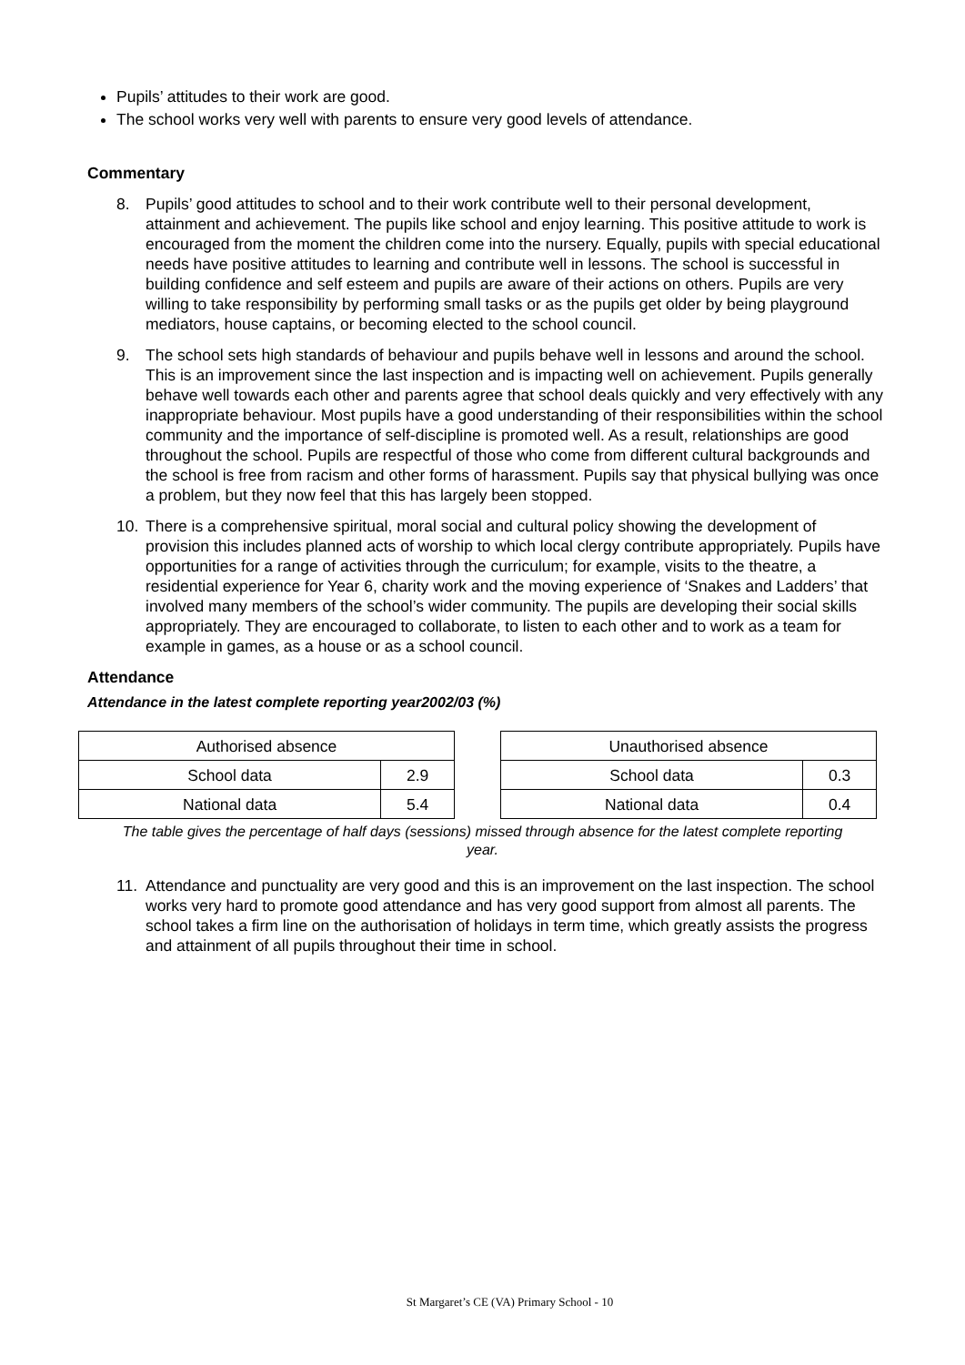Pupils’ attitudes to their work are good.
The school works very well with parents to ensure very good levels of attendance.
Commentary
8. Pupils’ good attitudes to school and to their work contribute well to their personal development, attainment and achievement. The pupils like school and enjoy learning. This positive attitude to work is encouraged from the moment the children come into the nursery. Equally, pupils with special educational needs have positive attitudes to learning and contribute well in lessons. The school is successful in building confidence and self esteem and pupils are aware of their actions on others. Pupils are very willing to take responsibility by performing small tasks or as the pupils get older by being playground mediators, house captains, or becoming elected to the school council.
9. The school sets high standards of behaviour and pupils behave well in lessons and around the school. This is an improvement since the last inspection and is impacting well on achievement. Pupils generally behave well towards each other and parents agree that school deals quickly and very effectively with any inappropriate behaviour. Most pupils have a good understanding of their responsibilities within the school community and the importance of self-discipline is promoted well. As a result, relationships are good throughout the school. Pupils are respectful of those who come from different cultural backgrounds and the school is free from racism and other forms of harassment. Pupils say that physical bullying was once a problem, but they now feel that this has largely been stopped.
10. There is a comprehensive spiritual, moral social and cultural policy showing the development of provision this includes planned acts of worship to which local clergy contribute appropriately. Pupils have opportunities for a range of activities through the curriculum; for example, visits to the theatre, a residential experience for Year 6, charity work and the moving experience of ‘Snakes and Ladders’ that involved many members of the school’s wider community. The pupils are developing their social skills appropriately. They are encouraged to collaborate, to listen to each other and to work as a team for example in games, as a house or as a school council.
Attendance
Attendance in the latest complete reporting year2002/03 (%)
| Authorised absence | |
| School data | 2.9 |
| National data | 5.4 |
| Unauthorised absence | |
| School data | 0.3 |
| National data | 0.4 |
The table gives the percentage of half days (sessions) missed through absence for the latest complete reporting year.
11. Attendance and punctuality are very good and this is an improvement on the last inspection. The school works very hard to promote good attendance and has very good support from almost all parents. The school takes a firm line on the authorisation of holidays in term time, which greatly assists the progress and attainment of all pupils throughout their time in school.
St Margaret’s CE (VA) Primary School - 10